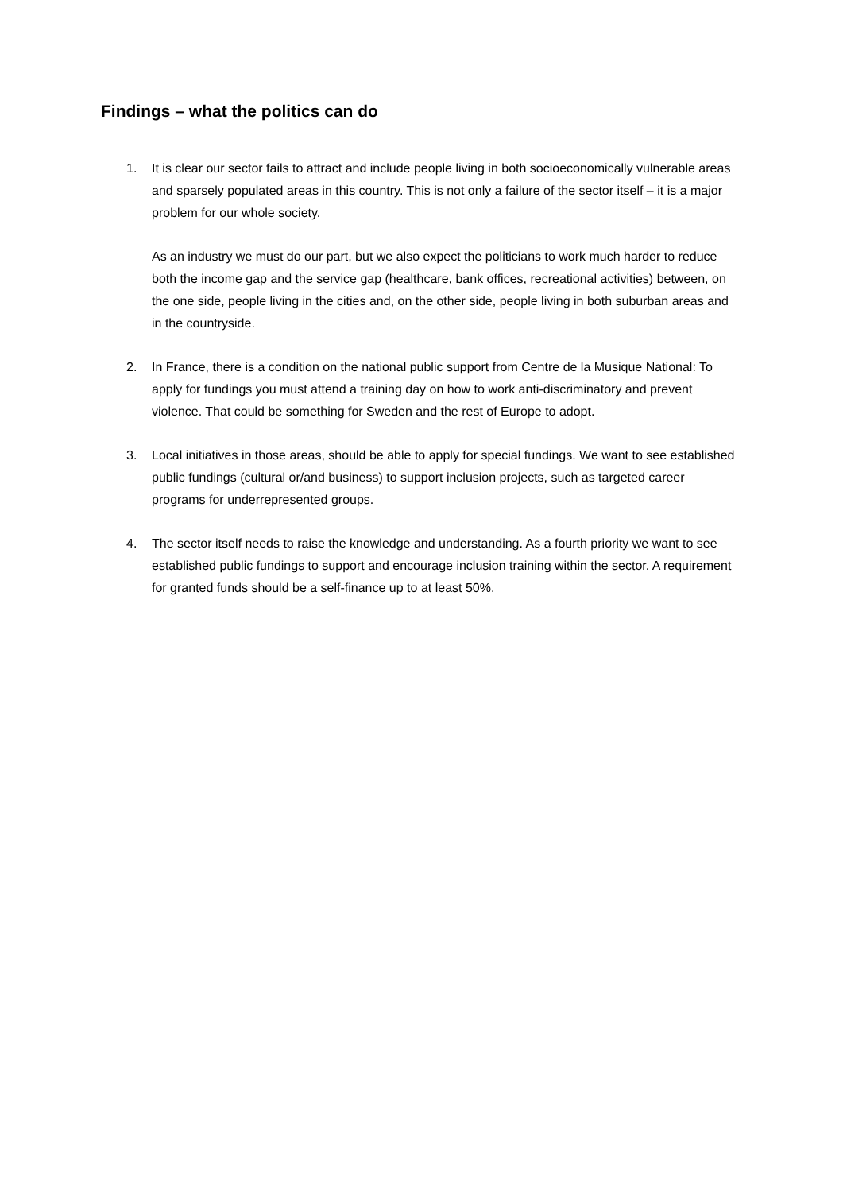Findings – what the politics can do
1. It is clear our sector fails to attract and include people living in both socioeconomically vulnerable areas and sparsely populated areas in this country. This is not only a failure of the sector itself – it is a major problem for our whole society.
As an industry we must do our part, but we also expect the politicians to work much harder to reduce both the income gap and the service gap (healthcare, bank offices, recreational activities) between, on the one side, people living in the cities and, on the other side, people living in both suburban areas and in the countryside.
2. In France, there is a condition on the national public support from Centre de la Musique National: To apply for fundings you must attend a training day on how to work anti-discriminatory and prevent violence. That could be something for Sweden and the rest of Europe to adopt.
3. Local initiatives in those areas, should be able to apply for special fundings. We want to see established public fundings (cultural or/and business) to support inclusion projects, such as targeted career programs for underrepresented groups.
4. The sector itself needs to raise the knowledge and understanding. As a fourth priority we want to see established public fundings to support and encourage inclusion training within the sector. A requirement for granted funds should be a self-finance up to at least 50%.